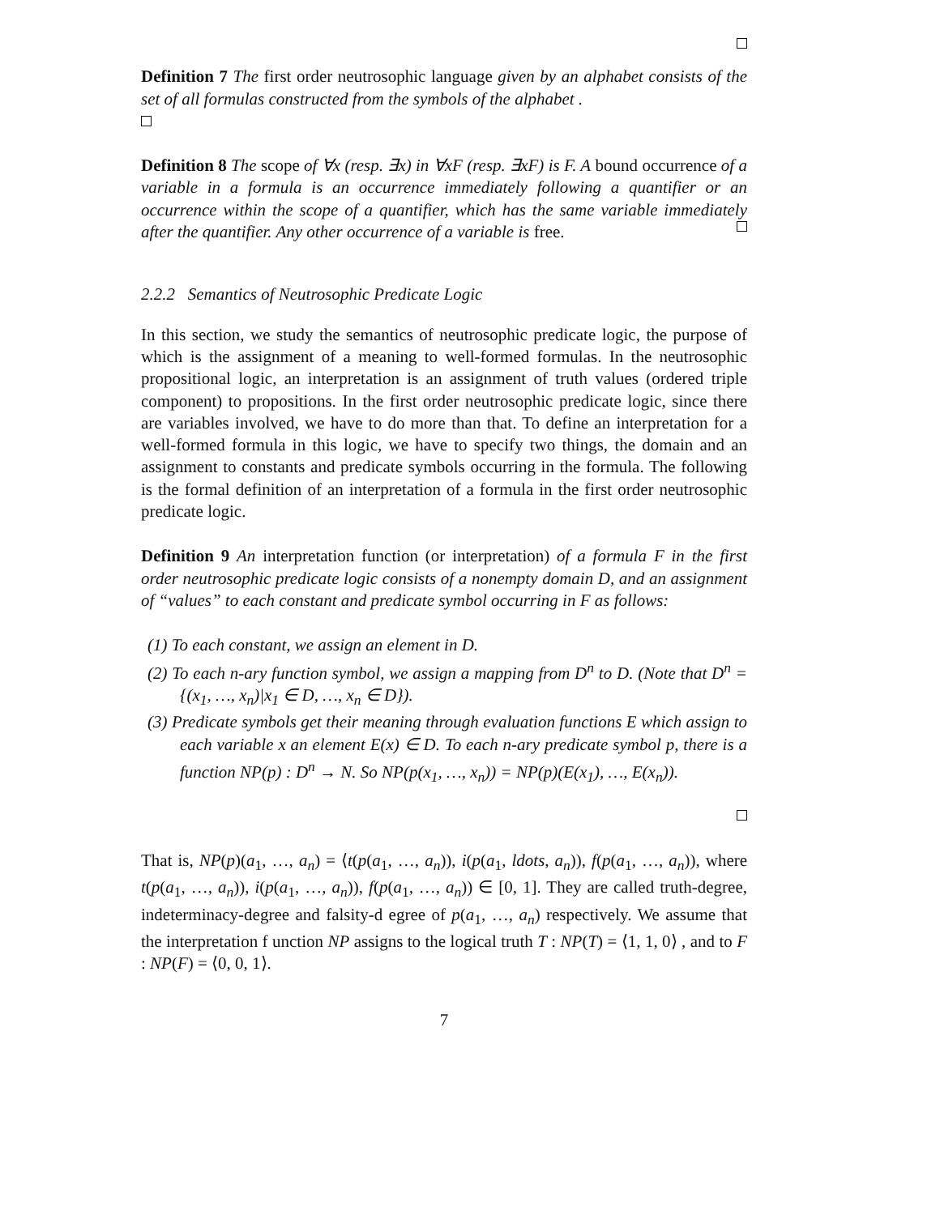Definition 7 The first order neutrosophic language given by an alphabet consists of the set of all formulas constructed from the symbols of the alphabet .
Definition 8 The scope of ∀x (resp. ∃x) in ∀xF (resp. ∃xF) is F. A bound occurrence of a variable in a formula is an occurrence immediately following a quantifier or an occurrence within the scope of a quantifier, which has the same variable immediately after the quantifier. Any other occurrence of a variable is free.
2.2.2 Semantics of Neutrosophic Predicate Logic
In this section, we study the semantics of neutrosophic predicate logic, the purpose of which is the assignment of a meaning to well-formed formulas. In the neutrosophic propositional logic, an interpretation is an assignment of truth values (ordered triple component) to propositions. In the first order neutrosophic predicate logic, since there are variables involved, we have to do more than that. To define an interpretation for a well-formed formula in this logic, we have to specify two things, the domain and an assignment to constants and predicate symbols occurring in the formula. The following is the formal definition of an interpretation of a formula in the first order neutrosophic predicate logic.
Definition 9 An interpretation function (or interpretation) of a formula F in the first order neutrosophic predicate logic consists of a nonempty domain D, and an assignment of “values” to each constant and predicate symbol occurring in F as follows:
(1) To each constant, we assign an element in D.
(2) To each n-ary function symbol, we assign a mapping from D<sup>n</sup> to D. (Note that D<sup>n</sup> = {(x<sub>1</sub>, …, x<sub>n</sub>)|x<sub>1</sub> ∈ D, …, x<sub>n</sub> ∈ D}).
(3) Predicate symbols get their meaning through evaluation functions E which assign to each variable x an element E(x) ∈ D. To each n-ary predicate symbol p, there is a function NP(p) : D<sup>n</sup> → N. So NP(p(x<sub>1</sub>, …, x<sub>n</sub>)) = NP(p)(E(x<sub>1</sub>), …, E(x<sub>n</sub>)).
That is, NP(p)(a<sub>1</sub>, …, a<sub>n</sub>) = ⟨t(p(a<sub>1</sub>, …, a<sub>n</sub>)), i(p(a<sub>1</sub>, ldots, a<sub>n</sub>)), f(p(a<sub>1</sub>, …, a<sub>n</sub>)), where t(p(a<sub>1</sub>, …, a<sub>n</sub>)), i(p(a<sub>1</sub>, …, a<sub>n</sub>)), f(p(a<sub>1</sub>, …, a<sub>n</sub>)) ∈ [0, 1]. They are called truth-degree, indeterminacy-degree and falsity-d egree of p(a<sub>1</sub>, …, a<sub>n</sub>) respectively. We assume that the interpretation f unction NP assigns to the logical truth T : NP(T) = ⟨1, 1, 0⟩ , and to F : NP(F) = ⟨0, 0, 1⟩.
7